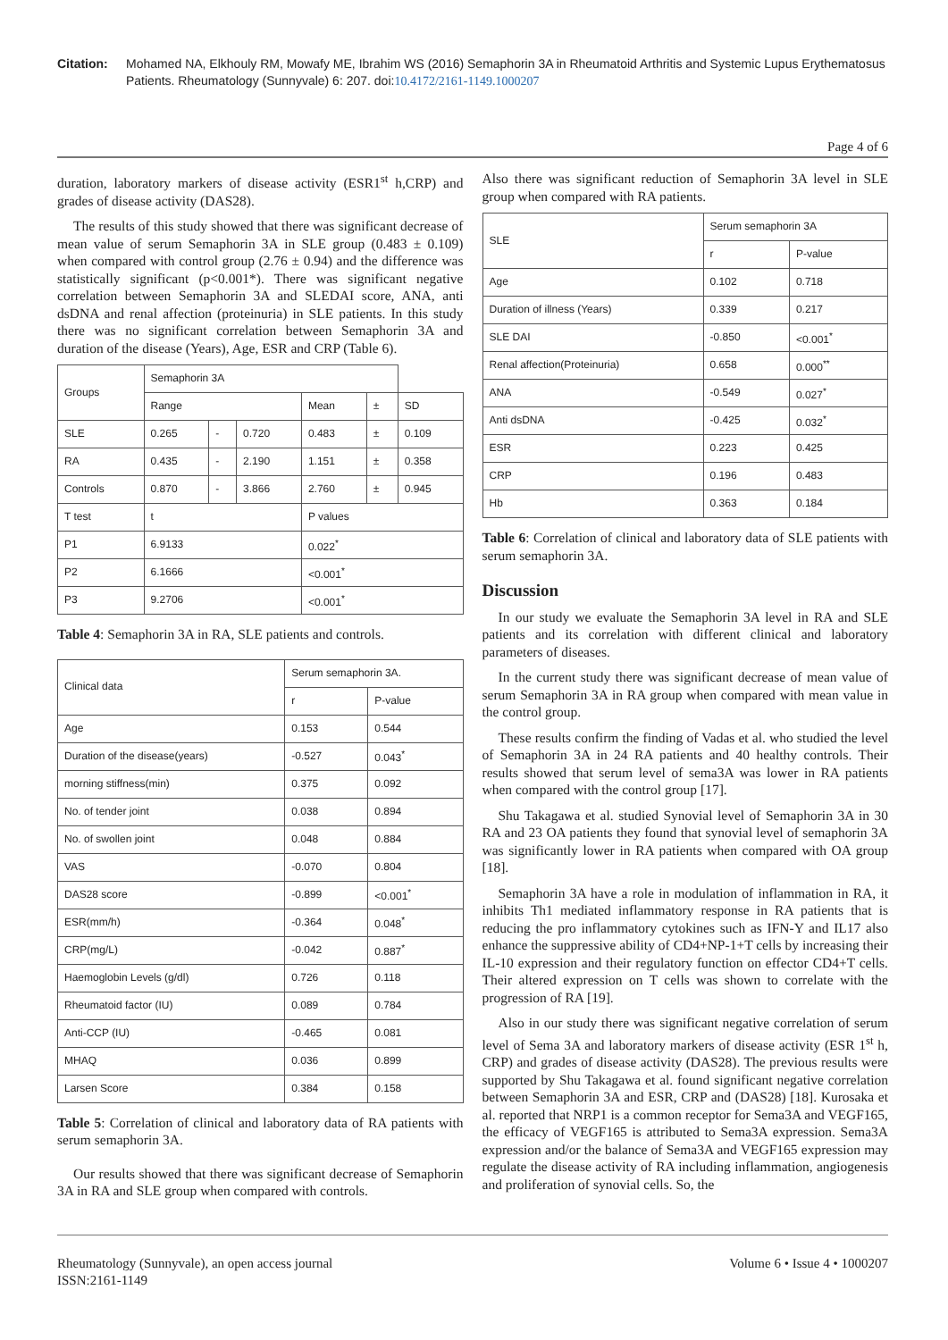Citation: Mohamed NA, Elkhouly RM, Mowafy ME, Ibrahim WS (2016) Semaphorin 3A in Rheumatoid Arthritis and Systemic Lupus Erythematosus Patients. Rheumatology (Sunnyvale) 6: 207. doi:10.4172/2161-1149.1000207
Page 4 of 6
duration, laboratory markers of disease activity (ESR1<sup>st</sup> h,CRP) and grades of disease activity (DAS28).
The results of this study showed that there was significant decrease of mean value of serum Semaphorin 3A in SLE group (0.483 ± 0.109) when compared with control group (2.76 ± 0.94) and the difference was statistically significant (p<0.001*). There was significant negative correlation between Semaphorin 3A and SLEDAI score, ANA, anti dsDNA and renal affection (proteinuria) in SLE patients. In this study there was no significant correlation between Semaphorin 3A and duration of the disease (Years), Age, ESR and CRP (Table 6).
| Groups | Semaphorin 3A | | | | | |
| | Range | | | Mean | ± | SD |
| SLE | 0.265 | - | 0.720 | 0.483 | ± | 0.109 |
| RA | 0.435 | - | 2.190 | 1.151 | ± | 0.358 |
| Controls | 0.870 | - | 3.866 | 2.760 | ± | 0.945 |
| T test | t | | | P values | | |
| P1 | 6.9133 | | | 0.022<sup>*</sup> | | |
| P2 | 6.1666 | | | <0.001<sup>*</sup> | | |
| P3 | 9.2706 | | | <0.001<sup>*</sup> | | |
Table 4: Semaphorin 3A in RA, SLE patients and controls.
| Clinical data | Serum semaphorin 3A. | |
| | r | P-value |
| Age | 0.153 | 0.544 |
| Duration of the disease(years) | -0.527 | 0.043<sup>*</sup> |
| morning stiffness(min) | 0.375 | 0.092 |
| No. of tender joint | 0.038 | 0.894 |
| No. of swollen joint | 0.048 | 0.884 |
| VAS | -0.070 | 0.804 |
| DAS28 score | -0.899 | <0.001<sup>*</sup> |
| ESR(mm/h) | -0.364 | 0.048<sup>*</sup> |
| CRP(mg/L) | -0.042 | 0.887<sup>*</sup> |
| Haemoglobin Levels (g/dl) | 0.726 | 0.118 |
| Rheumatoid factor (IU) | 0.089 | 0.784 |
| Anti-CCP (IU) | -0.465 | 0.081 |
| MHAQ | 0.036 | 0.899 |
| Larsen Score | 0.384 | 0.158 |
Table 5: Correlation of clinical and laboratory data of RA patients with serum semaphorin 3A.
Our results showed that there was significant decrease of Semaphorin 3A in RA and SLE group when compared with controls.
Also there was significant reduction of Semaphorin 3A level in SLE group when compared with RA patients.
| SLE | Serum semaphorin 3A | |
| | r | P-value |
| Age | 0.102 | 0.718 |
| Duration of illness (Years) | 0.339 | 0.217 |
| SLE DAI | -0.850 | <0.001<sup>*</sup> |
| Renal affection(Proteinuria) | 0.658 | 0.000<sup>**</sup> |
| ANA | -0.549 | 0.027<sup>*</sup> |
| Anti dsDNA | -0.425 | 0.032<sup>*</sup> |
| ESR | 0.223 | 0.425 |
| CRP | 0.196 | 0.483 |
| Hb | 0.363 | 0.184 |
Table 6: Correlation of clinical and laboratory data of SLE patients with serum semaphorin 3A.
Discussion
In our study we evaluate the Semaphorin 3A level in RA and SLE patients and its correlation with different clinical and laboratory parameters of diseases.
In the current study there was significant decrease of mean value of serum Semaphorin 3A in RA group when compared with mean value in the control group.
These results confirm the finding of Vadas et al. who studied the level of Semaphorin 3A in 24 RA patients and 40 healthy controls. Their results showed that serum level of sema3A was lower in RA patients when compared with the control group [17].
Shu Takagawa et al. studied Synovial level of Semaphorin 3A in 30 RA and 23 OA patients they found that synovial level of semaphorin 3A was significantly lower in RA patients when compared with OA group [18].
Semaphorin 3A have a role in modulation of inflammation in RA, it inhibits Th1 mediated inflammatory response in RA patients that is reducing the pro inflammatory cytokines such as IFN-Y and IL17 also enhance the suppressive ability of CD4+NP-1+T cells by increasing their IL-10 expression and their regulatory function on effector CD4+T cells. Their altered expression on T cells was shown to correlate with the progression of RA [19].
Also in our study there was significant negative correlation of serum level of Sema 3A and laboratory markers of disease activity (ESR 1<sup>st</sup> h, CRP) and grades of disease activity (DAS28). The previous results were supported by Shu Takagawa et al. found significant negative correlation between Semaphorin 3A and ESR, CRP and (DAS28) [18]. Kurosaka et al. reported that NRP1 is a common receptor for Sema3A and VEGF165, the efficacy of VEGF165 is attributed to Sema3A expression. Sema3A expression and/or the balance of Sema3A and VEGF165 expression may regulate the disease activity of RA including inflammation, angiogenesis and proliferation of synovial cells. So, the
Rheumatology (Sunnyvale), an open access journal
ISSN:2161-1149
Volume 6 • Issue 4 • 1000207